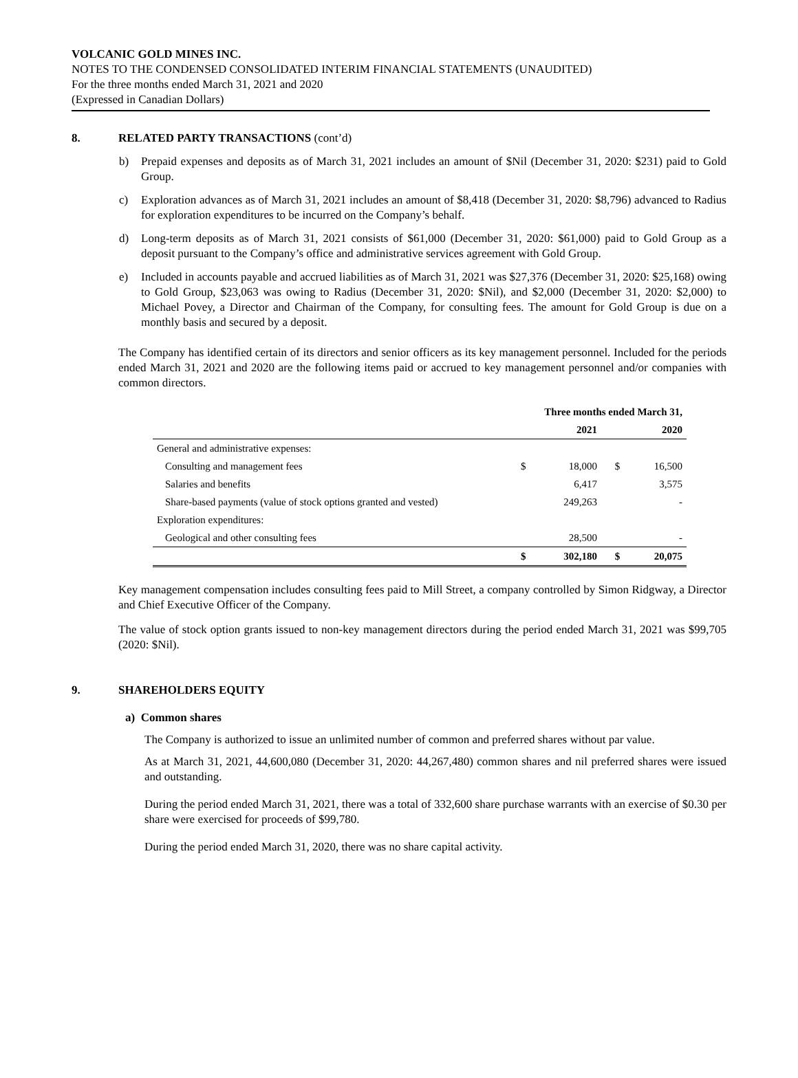VOLCANIC GOLD MINES INC.
NOTES TO THE CONDENSED CONSOLIDATED INTERIM FINANCIAL STATEMENTS (UNAUDITED)
For the three months ended March 31, 2021 and 2020
(Expressed in Canadian Dollars)
8. RELATED PARTY TRANSACTIONS (cont’d)
b) Prepaid expenses and deposits as of March 31, 2021 includes an amount of $Nil (December 31, 2020: $231) paid to Gold Group.
c) Exploration advances as of March 31, 2021 includes an amount of $8,418 (December 31, 2020: $8,796) advanced to Radius for exploration expenditures to be incurred on the Company’s behalf.
d) Long-term deposits as of March 31, 2021 consists of $61,000 (December 31, 2020: $61,000) paid to Gold Group as a deposit pursuant to the Company’s office and administrative services agreement with Gold Group.
e) Included in accounts payable and accrued liabilities as of March 31, 2021 was $27,376 (December 31, 2020: $25,168) owing to Gold Group, $23,063 was owing to Radius (December 31, 2020: $Nil), and $2,000 (December 31, 2020: $2,000) to Michael Povey, a Director and Chairman of the Company, for consulting fees. The amount for Gold Group is due on a monthly basis and secured by a deposit.
The Company has identified certain of its directors and senior officers as its key management personnel. Included for the periods ended March 31, 2021 and 2020 are the following items paid or accrued to key management personnel and/or companies with common directors.
| | Three months ended March 31, | | | |
| --- | --- | --- | --- | --- |
| | | 2021 | | 2020 |
| General and administrative expenses: | | | | |
| Consulting and management fees | $ | 18,000 | $ | 16,500 |
| Salaries and benefits | | 6,417 | | 3,575 |
| Share-based payments (value of stock options granted and vested) | | 249,263 | | - |
| Exploration expenditures: | | | | |
| Geological and other consulting fees | | 28,500 | | - |
| | $ | 302,180 | $ | 20,075 |
Key management compensation includes consulting fees paid to Mill Street, a company controlled by Simon Ridgway, a Director and Chief Executive Officer of the Company.
The value of stock option grants issued to non-key management directors during the period ended March 31, 2021 was $99,705 (2020: $Nil).
9. SHAREHOLDERS EQUITY
a) Common shares
The Company is authorized to issue an unlimited number of common and preferred shares without par value.
As at March 31, 2021, 44,600,080 (December 31, 2020: 44,267,480) common shares and nil preferred shares were issued and outstanding.
During the period ended March 31, 2021, there was a total of 332,600 share purchase warrants with an exercise of $0.30 per share were exercised for proceeds of $99,780.
During the period ended March 31, 2020, there was no share capital activity.